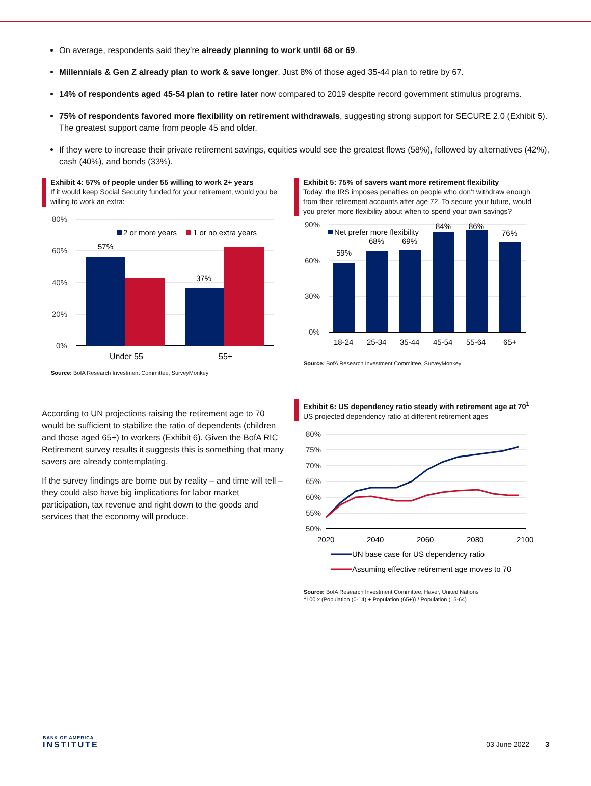On average, respondents said they’re already planning to work until 68 or 69.
Millennials & Gen Z already plan to work & save longer. Just 8% of those aged 35-44 plan to retire by 67.
14% of respondents aged 45-54 plan to retire later now compared to 2019 despite record government stimulus programs.
75% of respondents favored more flexibility on retirement withdrawals, suggesting strong support for SECURE 2.0 (Exhibit 5). The greatest support came from people 45 and older.
If they were to increase their private retirement savings, equities would see the greatest flows (58%), followed by alternatives (42%), cash (40%), and bonds (33%).
Exhibit 4: 57% of people under 55 willing to work 2+ years
If it would keep Social Security funded for your retirement, would you be willing to work an extra:
80%
60%
40%
20%
0%
57%
37%
2 or more years
1 or no extra years
Under 55
55+
Source: BofA Research Investment Committee, SurveyMonkey
Exhibit 5: 75% of savers want more retirement flexibility
Today, the IRS imposes penalties on people who don’t withdraw enough from their retirement accounts after age 72. To secure your future, would you prefer more flexibility about when to spend your own savings?
90%
60%
30%
0%
59%
68%
69%
84%
86%
76%
Net prefer more flexibility
18-24
25-34
35-44
45-54
55-64
65+
Source: BofA Research Investment Committee, SurveyMonkey
According to UN projections raising the retirement age to 70 would be sufficient to stabilize the ratio of dependents (children and those aged 65+) to workers (Exhibit 6). Given the BofA RIC Retirement survey results it suggests this is something that many savers are already contemplating.
If the survey findings are borne out by reality – and time will tell – they could also have big implications for labor market participation, tax revenue and right down to the goods and services that the economy will produce.
Exhibit 6: US dependency ratio steady with retirement age at 70<sup>1</sup>
US projected dependency ratio at different retirement ages
80%
75%
70%
65%
60%
55%
50%
2020
2040
2060
2080
2100
UN base case for US dependency ratio
Assuming effective retirement age moves to 70
Source: BofA Research Investment Committee, Haver, United Nations
<sup>1</sup> 100 x (Population (0-14) + Population (65+)) / Population (15-64)
BANK OF AMERICA
INSTITUTE
03 June 2022 3